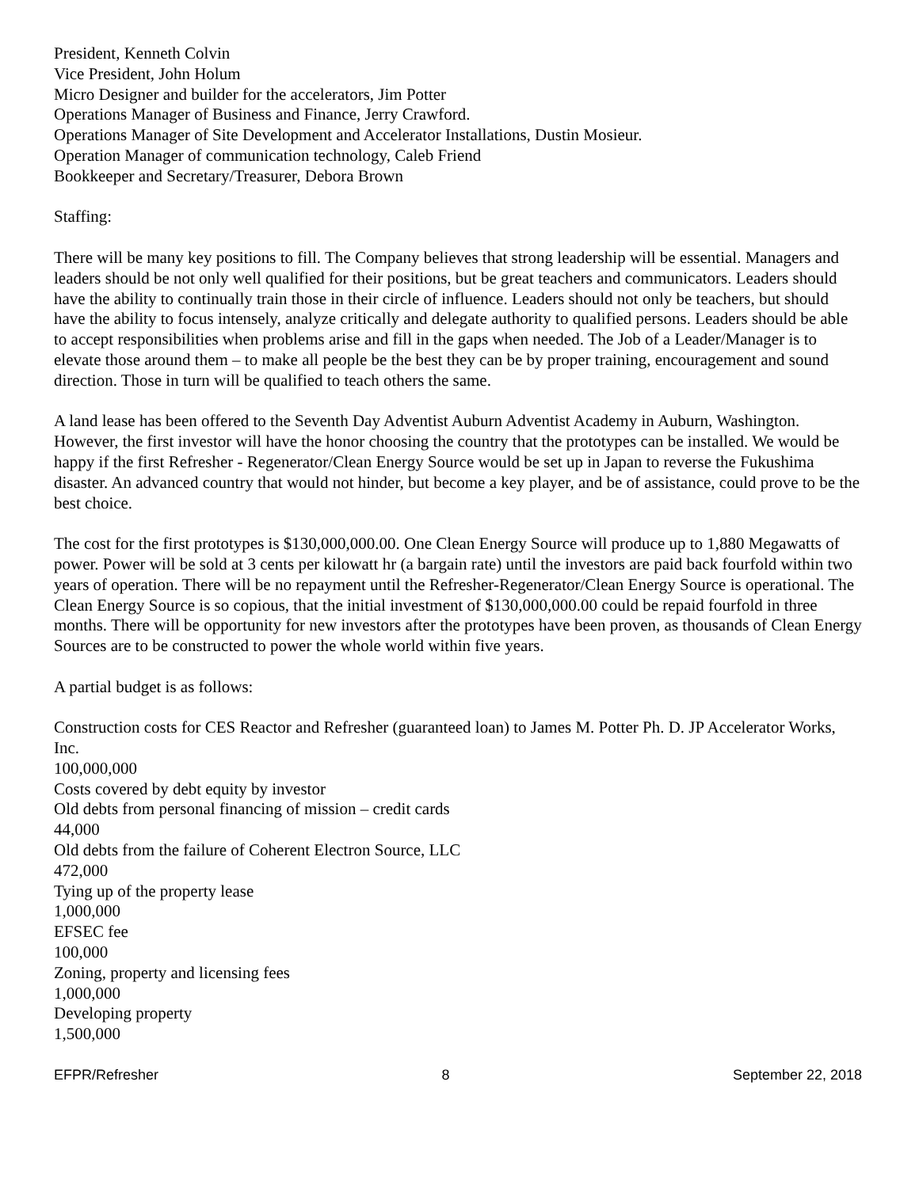President, Kenneth Colvin
Vice President, John Holum
Micro Designer and builder for the accelerators, Jim Potter
Operations Manager of Business and Finance, Jerry Crawford.
Operations Manager of Site Development and Accelerator Installations, Dustin Mosieur.
Operation Manager of communication technology, Caleb Friend
Bookkeeper and Secretary/Treasurer, Debora Brown
Staffing:
There will be many key positions to fill. The Company believes that strong leadership will be essential. Managers and leaders should be not only well qualified for their positions, but be great teachers and communicators. Leaders should have the ability to continually train those in their circle of influence. Leaders should not only be teachers, but should have the ability to focus intensely, analyze critically and delegate authority to qualified persons. Leaders should be able to accept responsibilities when problems arise and fill in the gaps when needed. The Job of a Leader/Manager is to elevate those around them – to make all people be the best they can be by proper training, encouragement and sound direction. Those in turn will be qualified to teach others the same.
A land lease has been offered to the Seventh Day Adventist Auburn Adventist Academy in Auburn, Washington. However, the first investor will have the honor choosing the country that the prototypes can be installed. We would be happy if the first Refresher - Regenerator/Clean Energy Source would be set up in Japan to reverse the Fukushima disaster. An advanced country that would not hinder, but become a key player, and be of assistance, could prove to be the best choice.
The cost for the first prototypes is $130,000,000.00. One Clean Energy Source will produce up to 1,880 Megawatts of power. Power will be sold at 3 cents per kilowatt hr (a bargain rate) until the investors are paid back fourfold within two years of operation. There will be no repayment until the Refresher-Regenerator/Clean Energy Source is operational. The Clean Energy Source is so copious, that the initial investment of $130,000,000.00 could be repaid fourfold in three months. There will be opportunity for new investors after the prototypes have been proven, as thousands of Clean Energy Sources are to be constructed to power the whole world within five years.
A partial budget is as follows:
Construction costs for CES Reactor and Refresher (guaranteed loan) to James M. Potter Ph. D. JP Accelerator Works, Inc.
100,000,000
Costs covered by debt equity by investor
Old debts from personal financing of mission – credit cards
44,000
Old debts from the failure of Coherent Electron Source, LLC
472,000
Tying up of the property lease
1,000,000
EFSEC fee
100,000
Zoning, property and licensing fees
1,000,000
Developing property
1,500,000
EFPR/Refresher 8 September 22, 2018